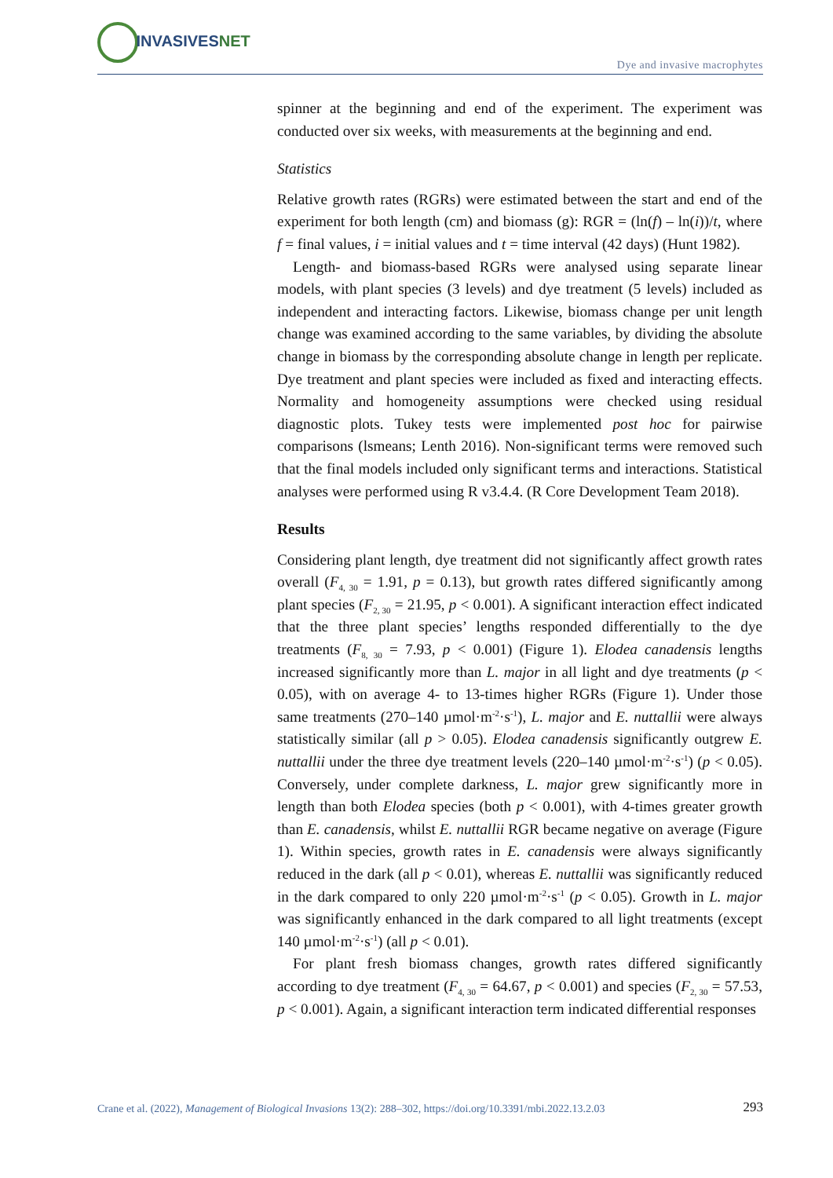INVASIVESNET
Dye and invasive macrophytes
spinner at the beginning and end of the experiment. The experiment was conducted over six weeks, with measurements at the beginning and end.
Statistics
Relative growth rates (RGRs) were estimated between the start and end of the experiment for both length (cm) and biomass (g): RGR = (ln(f) – ln(i))/t, where f = final values, i = initial values and t = time interval (42 days) (Hunt 1982).
Length- and biomass-based RGRs were analysed using separate linear models, with plant species (3 levels) and dye treatment (5 levels) included as independent and interacting factors. Likewise, biomass change per unit length change was examined according to the same variables, by dividing the absolute change in biomass by the corresponding absolute change in length per replicate. Dye treatment and plant species were included as fixed and interacting effects. Normality and homogeneity assumptions were checked using residual diagnostic plots. Tukey tests were implemented post hoc for pairwise comparisons (lsmeans; Lenth 2016). Non-significant terms were removed such that the final models included only significant terms and interactions. Statistical analyses were performed using R v3.4.4. (R Core Development Team 2018).
Results
Considering plant length, dye treatment did not significantly affect growth rates overall (F<sub>4, 30</sub> = 1.91, p = 0.13), but growth rates differed significantly among plant species (F<sub>2, 30</sub> = 21.95, p < 0.001). A significant interaction effect indicated that the three plant species’ lengths responded differentially to the dye treatments (F<sub>8, 30</sub> = 7.93, p < 0.001) (Figure 1). Elodea canadensis lengths increased significantly more than L. major in all light and dye treatments (p < 0.05), with on average 4- to 13-times higher RGRs (Figure 1). Under those same treatments (270–140 µmol·m<sup>-2</sup>·s<sup>-1</sup>), L. major and E. nuttallii were always statistically similar (all p > 0.05). Elodea canadensis significantly outgrew E. nuttallii under the three dye treatment levels (220–140 µmol·m<sup>-2</sup>·s<sup>-1</sup>) (p < 0.05). Conversely, under complete darkness, L. major grew significantly more in length than both Elodea species (both p < 0.001), with 4-times greater growth than E. canadensis, whilst E. nuttallii RGR became negative on average (Figure 1). Within species, growth rates in E. canadensis were always significantly reduced in the dark (all p < 0.01), whereas E. nuttallii was significantly reduced in the dark compared to only 220 µmol·m<sup>-2</sup>·s<sup>-1</sup> (p < 0.05). Growth in L. major was significantly enhanced in the dark compared to all light treatments (except 140 µmol·m<sup>-2</sup>·s<sup>-1</sup>) (all p < 0.01).
For plant fresh biomass changes, growth rates differed significantly according to dye treatment (F<sub>4, 30</sub> = 64.67, p < 0.001) and species (F<sub>2, 30</sub> = 57.53, p < 0.001). Again, a significant interaction term indicated differential responses
Crane et al. (2022), Management of Biological Invasions 13(2): 288–302, https://doi.org/10.3391/mbi.2022.13.2.03 293